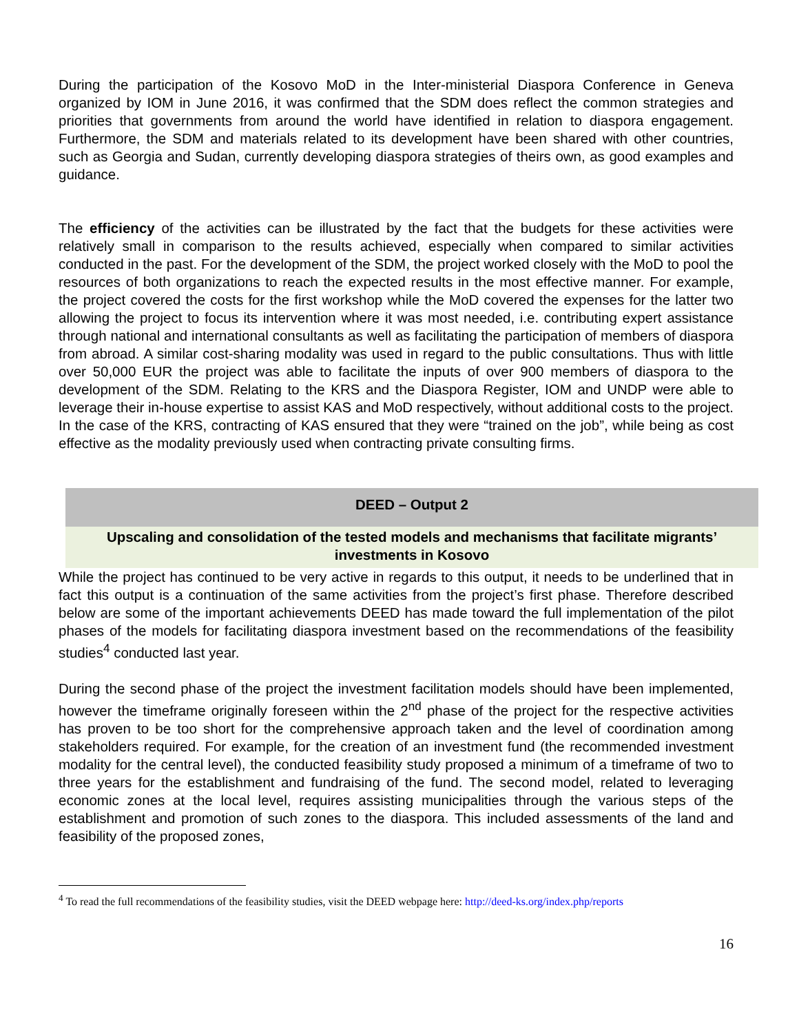During the participation of the Kosovo MoD in the Inter-ministerial Diaspora Conference in Geneva organized by IOM in June 2016, it was confirmed that the SDM does reflect the common strategies and priorities that governments from around the world have identified in relation to diaspora engagement. Furthermore, the SDM and materials related to its development have been shared with other countries, such as Georgia and Sudan, currently developing diaspora strategies of theirs own, as good examples and guidance.
The efficiency of the activities can be illustrated by the fact that the budgets for these activities were relatively small in comparison to the results achieved, especially when compared to similar activities conducted in the past. For the development of the SDM, the project worked closely with the MoD to pool the resources of both organizations to reach the expected results in the most effective manner. For example, the project covered the costs for the first workshop while the MoD covered the expenses for the latter two allowing the project to focus its intervention where it was most needed, i.e. contributing expert assistance through national and international consultants as well as facilitating the participation of members of diaspora from abroad. A similar cost-sharing modality was used in regard to the public consultations. Thus with little over 50,000 EUR the project was able to facilitate the inputs of over 900 members of diaspora to the development of the SDM. Relating to the KRS and the Diaspora Register, IOM and UNDP were able to leverage their in-house expertise to assist KAS and MoD respectively, without additional costs to the project. In the case of the KRS, contracting of KAS ensured that they were “trained on the job”, while being as cost effective as the modality previously used when contracting private consulting firms.
DEED – Output 2
Upscaling and consolidation of the tested models and mechanisms that facilitate migrants’ investments in Kosovo
While the project has continued to be very active in regards to this output, it needs to be underlined that in fact this output is a continuation of the same activities from the project’s first phase. Therefore described below are some of the important achievements DEED has made toward the full implementation of the pilot phases of the models for facilitating diaspora investment based on the recommendations of the feasibility studies<sup>4</sup> conducted last year.
During the second phase of the project the investment facilitation models should have been implemented, however the timeframe originally foreseen within the 2<sup>nd</sup> phase of the project for the respective activities has proven to be too short for the comprehensive approach taken and the level of coordination among stakeholders required. For example, for the creation of an investment fund (the recommended investment modality for the central level), the conducted feasibility study proposed a minimum of a timeframe of two to three years for the establishment and fundraising of the fund. The second model, related to leveraging economic zones at the local level, requires assisting municipalities through the various steps of the establishment and promotion of such zones to the diaspora. This included assessments of the land and feasibility of the proposed zones,
<sup>4</sup> To read the full recommendations of the feasibility studies, visit the DEED webpage here: http://deed-ks.org/index.php/reports
16